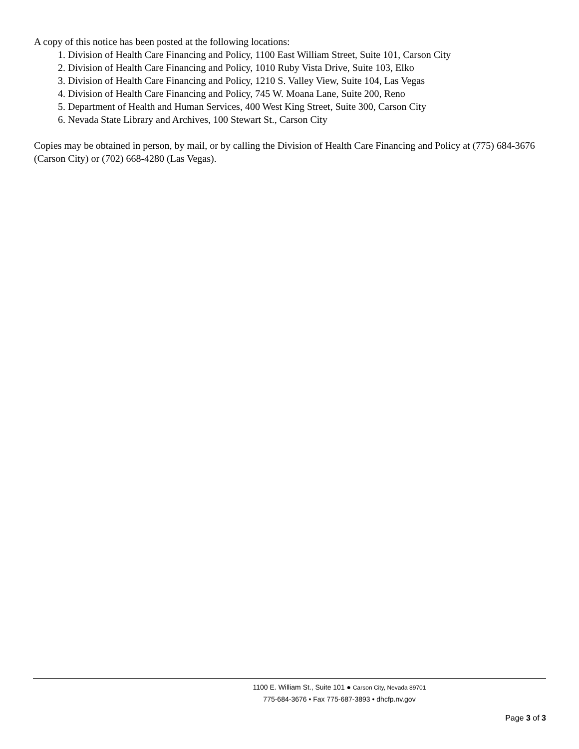A copy of this notice has been posted at the following locations:
1. Division of Health Care Financing and Policy, 1100 East William Street, Suite 101, Carson City
2. Division of Health Care Financing and Policy, 1010 Ruby Vista Drive, Suite 103, Elko
3. Division of Health Care Financing and Policy, 1210 S. Valley View, Suite 104, Las Vegas
4. Division of Health Care Financing and Policy, 745 W. Moana Lane, Suite 200, Reno
5. Department of Health and Human Services, 400 West King Street, Suite 300, Carson City
6. Nevada State Library and Archives, 100 Stewart St., Carson City
Copies may be obtained in person, by mail, or by calling the Division of Health Care Financing and Policy at (775) 684-3676 (Carson City) or (702) 668-4280 (Las Vegas).
1100 E. William St., Suite 101 ● Carson City, Nevada 89701
775-684-3676 • Fax 775-687-3893 • dhcfp.nv.gov
Page 3 of 3